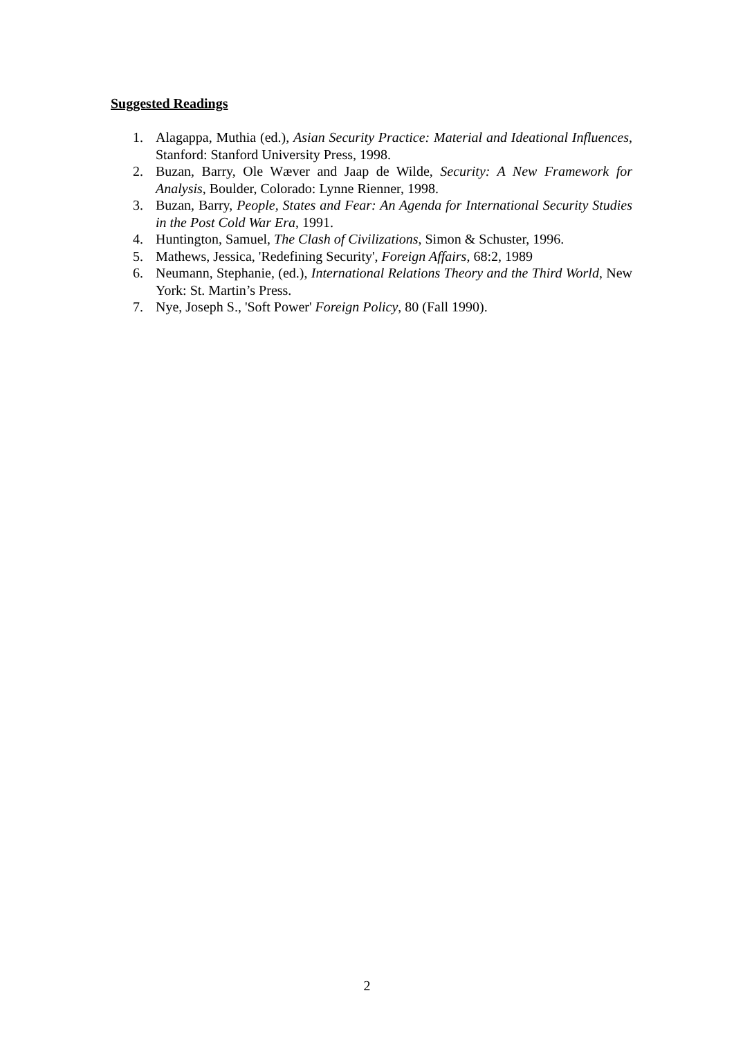Suggested Readings
1. Alagappa, Muthia (ed.), Asian Security Practice: Material and Ideational Influences, Stanford: Stanford University Press, 1998.
2. Buzan, Barry, Ole Wæver and Jaap de Wilde, Security: A New Framework for Analysis, Boulder, Colorado: Lynne Rienner, 1998.
3. Buzan, Barry, People, States and Fear: An Agenda for International Security Studies in the Post Cold War Era, 1991.
4. Huntington, Samuel, The Clash of Civilizations, Simon & Schuster, 1996.
5. Mathews, Jessica, 'Redefining Security', Foreign Affairs, 68:2, 1989
6. Neumann, Stephanie, (ed.), International Relations Theory and the Third World, New York: St. Martin’s Press.
7. Nye, Joseph S., 'Soft Power' Foreign Policy, 80 (Fall 1990).
2